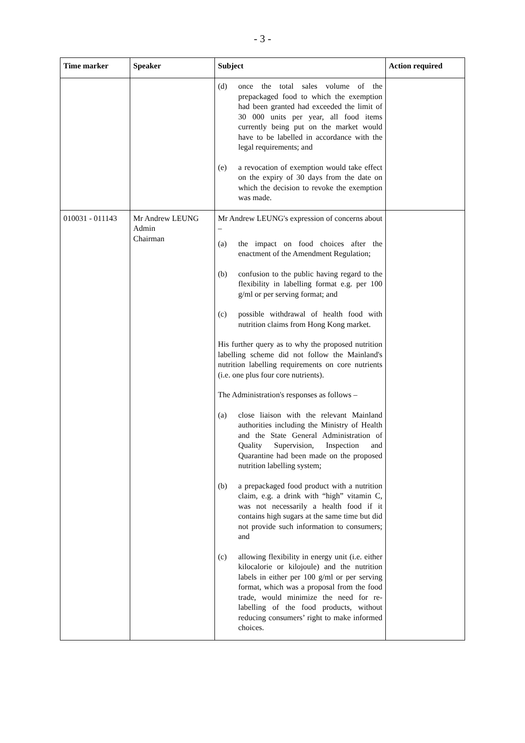- 3 -
| Time marker | Speaker | Subject | Action required |
| --- | --- | --- | --- |
| | | (d) once the total sales volume of the prepackaged food to which the exemption had been granted had exceeded the limit of 30 000 units per year, all food items currently being put on the market would have to be labelled in accordance with the legal requirements; and (e) a revocation of exemption would take effect on the expiry of 30 days from the date on which the decision to revoke the exemption was made. | |
| 010031 - 011143 | Mr Andrew LEUNG Admin Chairman | Mr Andrew LEUNG's expression of concerns about – (a) the impact on food choices after the enactment of the Amendment Regulation; (b) confusion to the public having regard to the flexibility in labelling format e.g. per 100 g/ml or per serving format; and (c) possible withdrawal of health food with nutrition claims from Hong Kong market. His further query as to why the proposed nutrition labelling scheme did not follow the Mainland's nutrition labelling requirements on core nutrients (i.e. one plus four core nutrients). The Administration's responses as follows – (a) close liaison with the relevant Mainland authorities including the Ministry of Health and the State General Administration of Quality Supervision, Inspection and Quarantine had been made on the proposed nutrition labelling system; (b) a prepackaged food product with a nutrition claim, e.g. a drink with “high” vitamin C, was not necessarily a health food if it contains high sugars at the same time but did not provide such information to consumers; and (c) allowing flexibility in energy unit (i.e. either kilocalorie or kilojoule) and the nutrition labels in either per 100 g/ml or per serving format, which was a proposal from the food trade, would minimize the need for re-labelling of the food products, without reducing consumers’ right to make informed choices. | |